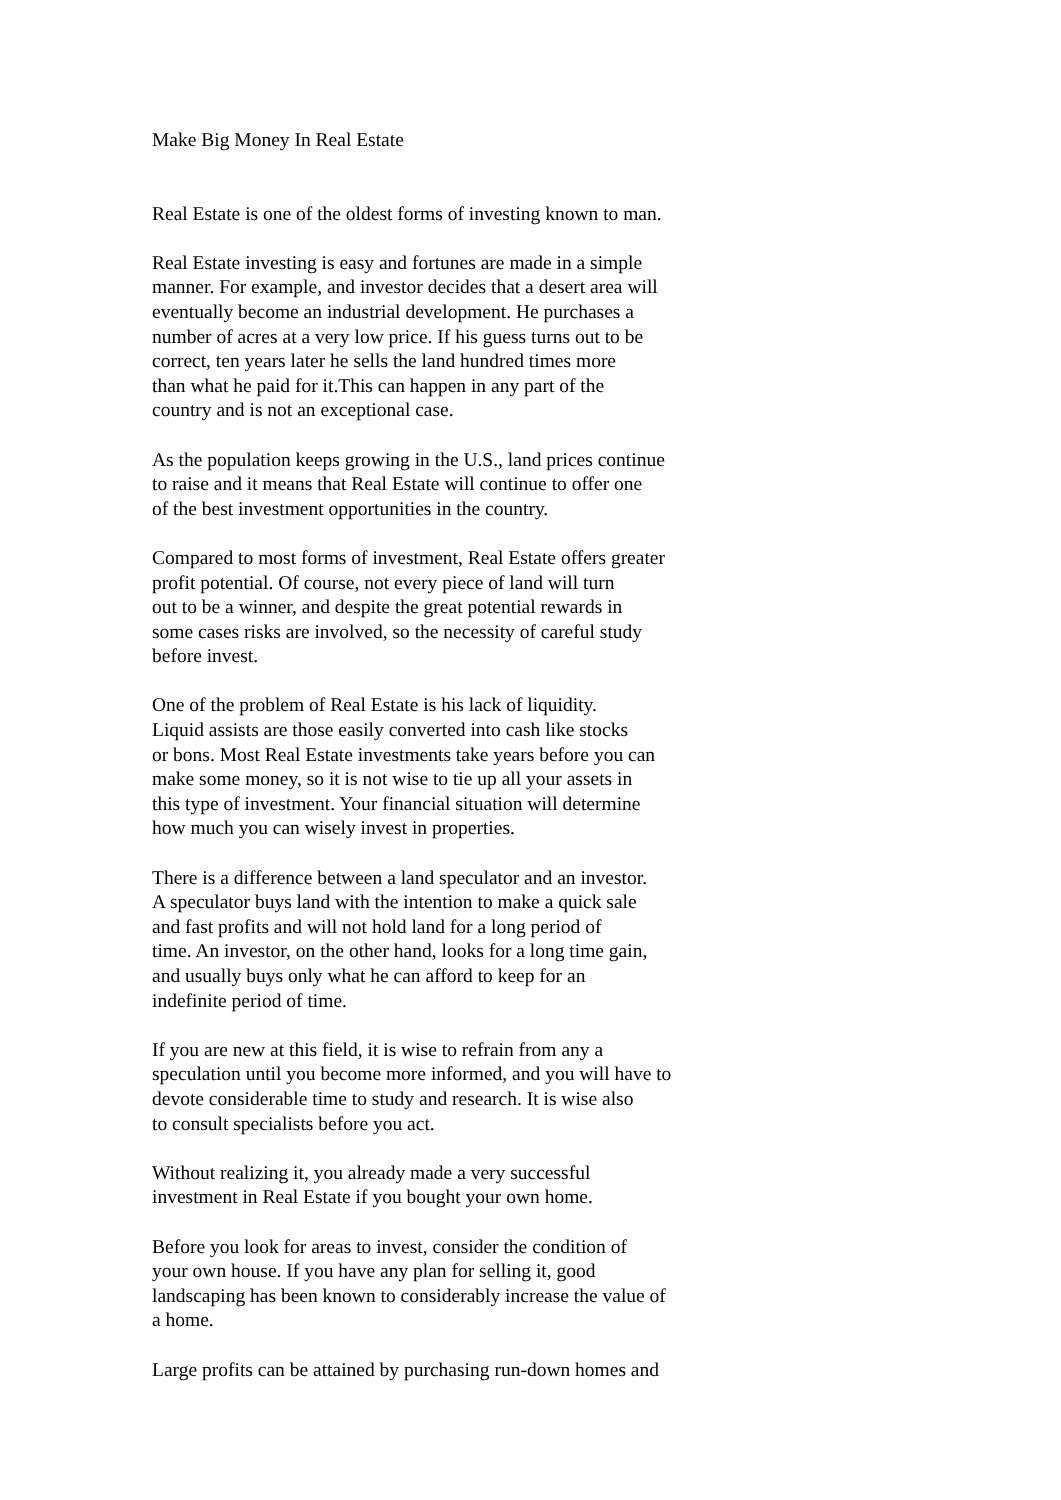Make Big Money In Real Estate
Real Estate is one of the oldest forms of investing known to man.
Real Estate investing is easy and fortunes are made in a simple manner. For example, and investor decides that a desert area will eventually become an industrial development. He purchases a number of acres at a very low price. If his guess turns out to be correct, ten years later he sells the land hundred times more than what he paid for it.This can happen in any part of the country and is not an exceptional case.
As the population keeps growing in the U.S., land prices continue to raise and it means that Real Estate will continue to offer one of the best investment opportunities in the country.
Compared to most forms of investment, Real Estate offers greater profit potential. Of course, not every piece of land will turn out to be a winner, and despite the great potential rewards in some cases risks are involved, so the necessity of careful study before invest.
One of the problem of Real Estate is his lack of liquidity. Liquid assists are those easily converted into cash like stocks or bons. Most Real Estate investments take years before you can make some money, so it is not wise to tie up all your assets in this type of investment. Your financial situation will determine how much you can wisely invest in properties.
There is a difference between a land speculator and an investor. A speculator buys land with the intention to make a quick sale and fast profits and will not hold land for a long period of time. An investor, on the other hand, looks for a long time gain, and usually buys only what he can afford to keep for an indefinite period of time.
If you are new at this field, it is wise to refrain from any a speculation until you become more informed, and you will have to devote considerable time to study and research. It is wise also to consult specialists before you act.
Without realizing it, you already made a very successful investment in Real Estate if you bought your own home.
Before you look for areas to invest, consider the condition of your own house. If you have any plan for selling it, good landscaping has been known to considerably increase the value of a home.
Large profits can be attained by purchasing run-down homes and